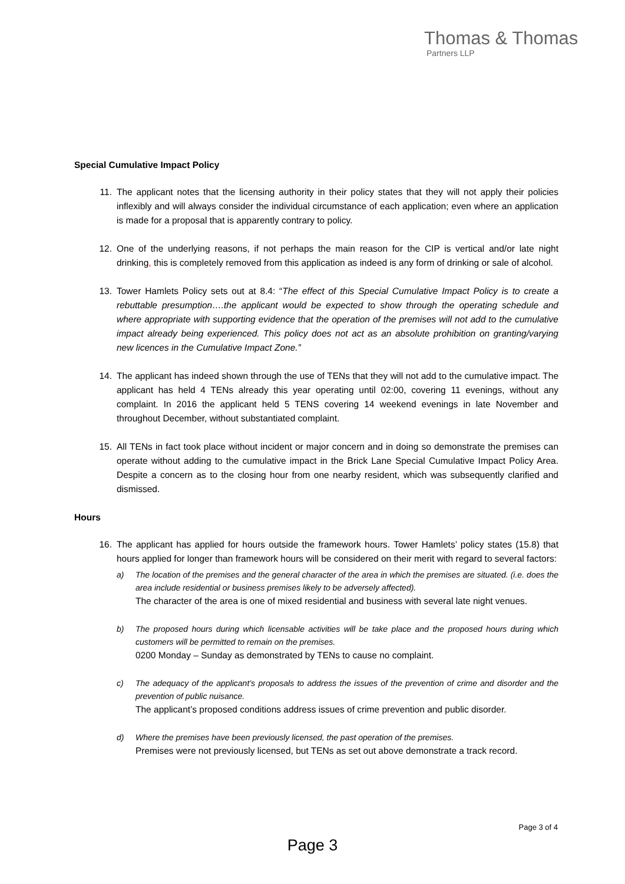Thomas & Thomas
Partners LLP
Special Cumulative Impact Policy
11. The applicant notes that the licensing authority in their policy states that they will not apply their policies inflexibly and will always consider the individual circumstance of each application; even where an application is made for a proposal that is apparently contrary to policy.
12. One of the underlying reasons, if not perhaps the main reason for the CIP is vertical and/or late night drinking, this is completely removed from this application as indeed is any form of drinking or sale of alcohol.
13. Tower Hamlets Policy sets out at 8.4: “The effect of this Special Cumulative Impact Policy is to create a rebuttable presumption….the applicant would be expected to show through the operating schedule and where appropriate with supporting evidence that the operation of the premises will not add to the cumulative impact already being experienced. This policy does not act as an absolute prohibition on granting/varying new licences in the Cumulative Impact Zone.”
14. The applicant has indeed shown through the use of TENs that they will not add to the cumulative impact. The applicant has held 4 TENs already this year operating until 02:00, covering 11 evenings, without any complaint. In 2016 the applicant held 5 TENS covering 14 weekend evenings in late November and throughout December, without substantiated complaint.
15. All TENs in fact took place without incident or major concern and in doing so demonstrate the premises can operate without adding to the cumulative impact in the Brick Lane Special Cumulative Impact Policy Area. Despite a concern as to the closing hour from one nearby resident, which was subsequently clarified and dismissed.
Hours
16. The applicant has applied for hours outside the framework hours. Tower Hamlets’ policy states (15.8) that hours applied for longer than framework hours will be considered on their merit with regard to several factors:
a) The location of the premises and the general character of the area in which the premises are situated. (i.e. does the area include residential or business premises likely to be adversely affected).
The character of the area is one of mixed residential and business with several late night venues.
b) The proposed hours during which licensable activities will be take place and the proposed hours during which customers will be permitted to remain on the premises.
0200 Monday – Sunday as demonstrated by TENs to cause no complaint.
c) The adequacy of the applicant’s proposals to address the issues of the prevention of crime and disorder and the prevention of public nuisance.
The applicant’s proposed conditions address issues of crime prevention and public disorder.
d) Where the premises have been previously licensed, the past operation of the premises.
Premises were not previously licensed, but TENs as set out above demonstrate a track record.
Page 3 of 4
Page 3